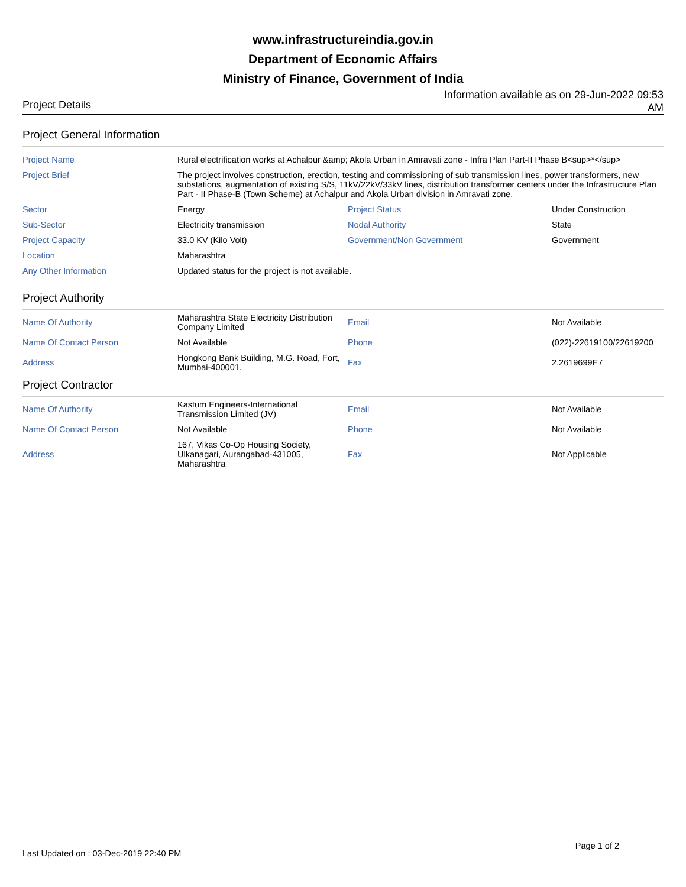www.infrastructureindia.gov.in
Department of Economic Affairs
Ministry of Finance, Government of India
Project Details
Information available as on 29-Jun-2022 09:53 AM
Project General Information
| Project Name | Rural electrification works at Achalpur &amp; Akola Urban in Amravati zone - Infra Plan Part-II Phase B<sup>*</sup> | | |
| Project Brief | The project involves construction, erection, testing and commissioning of sub transmission lines, power transformers, new substations, augmentation of existing S/S, 11kV/22kV/33kV lines, distribution transformer centers under the Infrastructure Plan Part - II Phase-B (Town Scheme) at Achalpur and Akola Urban division in Amravati zone. | | |
| Sector | Energy | Project Status | Under Construction |
| Sub-Sector | Electricity transmission | Nodal Authority | State |
| Project Capacity | 33.0 KV (Kilo Volt) | Government/Non Government | Government |
| Location | Maharashtra | | |
| Any Other Information | Updated status for the project is not available. | | |
Project Authority
| Name Of Authority | Maharashtra State Electricity Distribution Company Limited | Email | Not Available |
| Name Of Contact Person | Not Available | Phone | (022)-22619100/22619200 |
| Address | Hongkong Bank Building, M.G. Road, Fort, Mumbai-400001. | Fax | 2.2619699E7 |
Project Contractor
| Name Of Authority | Kastum Engineers-International Transmission Limited (JV) | Email | Not Available |
| Name Of Contact Person | Not Available | Phone | Not Available |
| Address | 167, Vikas Co-Op Housing Society, Ulkanagari, Aurangabad-431005, Maharashtra | Fax | Not Applicable |
Last Updated on : 03-Dec-2019 22:40 PM Page 1 of 2